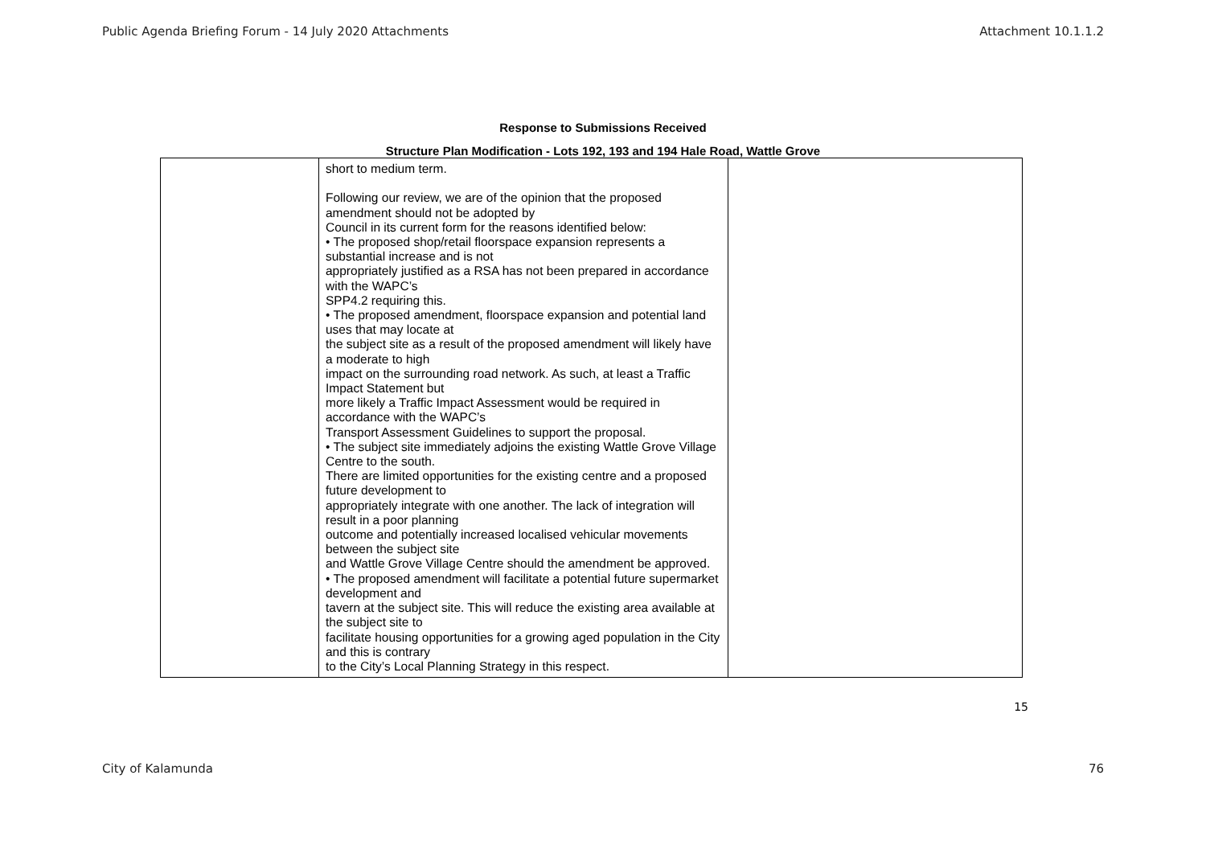Public Agenda Briefing Forum - 14 July 2020 Attachments Attachment 10.1.1.2
Response to Submissions Received
Structure Plan Modification - Lots 192, 193 and 194 Hale Road, Wattle Grove
| | short to medium term. Following our review, we are of the opinion that the proposed amendment should not be adopted by Council in its current form for the reasons identified below: • The proposed shop/retail floorspace expansion represents a substantial increase and is not appropriately justified as a RSA has not been prepared in accordance with the WAPC’s SPP4.2 requiring this. • The proposed amendment, floorspace expansion and potential land uses that may locate at the subject site as a result of the proposed amendment will likely have a moderate to high impact on the surrounding road network. As such, at least a Traffic Impact Statement but more likely a Traffic Impact Assessment would be required in accordance with the WAPC’s Transport Assessment Guidelines to support the proposal. • The subject site immediately adjoins the existing Wattle Grove Village Centre to the south. There are limited opportunities for the existing centre and a proposed future development to appropriately integrate with one another. The lack of integration will result in a poor planning outcome and potentially increased localised vehicular movements between the subject site and Wattle Grove Village Centre should the amendment be approved. • The proposed amendment will facilitate a potential future supermarket development and tavern at the subject site. This will reduce the existing area available at the subject site to facilitate housing opportunities for a growing aged population in the City and this is contrary to the City’s Local Planning Strategy in this respect. | |
15
City of Kalamunda 76